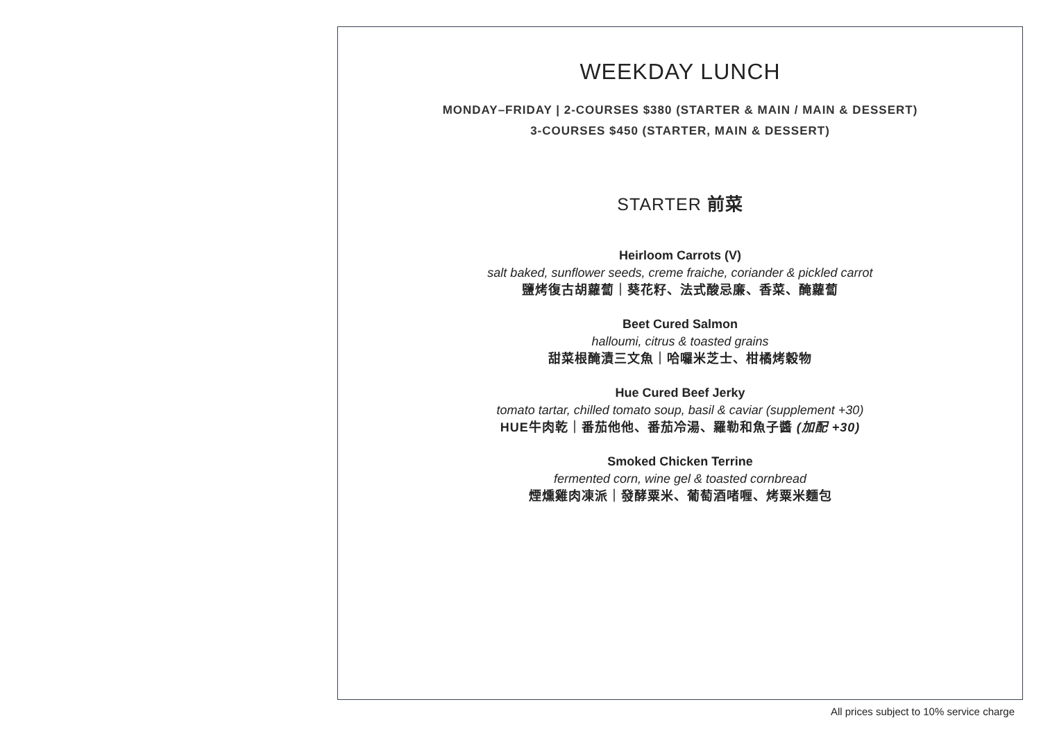WEEKDAY LUNCH
MONDAY–FRIDAY | 2-COURSES $380 (STARTER & MAIN / MAIN & DESSERT)
3-COURSES $450 (STARTER, MAIN & DESSERT)
STARTER 前菜
Heirloom Carrots (V)
salt baked, sunflower seeds, creme fraiche, coriander & pickled carrot
鹽烤復古胡蘿蔔｜葵花籽、法式酸忌廉、香菜、醃蘿蔔
Beet Cured Salmon
halloumi, citrus & toasted grains
甜菜根醃漬三文魚｜哈囉米芝士、柑橘烤穀物
Hue Cured Beef Jerky
tomato tartar, chilled tomato soup, basil & caviar (supplement +30)
HUE牛肉乾｜番茄他他、番茄冷湯、羅勒和魚子醬 (加配 +30)
Smoked Chicken Terrine
fermented corn, wine gel & toasted cornbread
煙燻雞肉凍派｜發酵粟米、葡萄酒啫喱、烤粟米麵包
All prices subject to 10% service charge